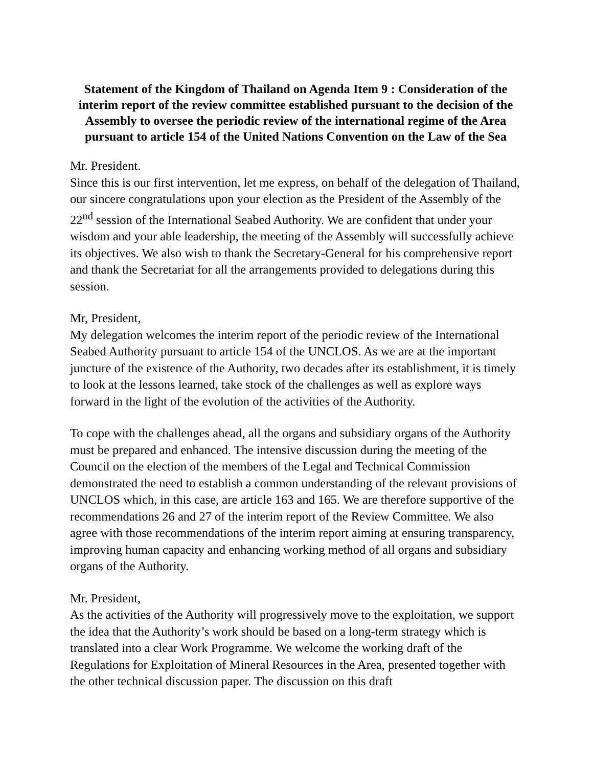Statement of the Kingdom of Thailand on Agenda Item 9 : Consideration of the interim report of the review committee established pursuant to the decision of the Assembly to oversee the periodic review of the international regime of the Area pursuant to article 154 of the United Nations Convention on the Law of the Sea
Mr. President.
Since this is our first intervention, let me express, on behalf of the delegation of Thailand, our sincere congratulations upon your election as the President of the Assembly of the 22<sup>nd</sup> session of the International Seabed Authority. We are confident that under your wisdom and your able leadership, the meeting of the Assembly will successfully achieve its objectives. We also wish to thank the Secretary-General for his comprehensive report and thank the Secretariat for all the arrangements provided to delegations during this session.
Mr, President,
My delegation welcomes the interim report of the periodic review of the International Seabed Authority pursuant to article 154 of the UNCLOS. As we are at the important juncture of the existence of the Authority, two decades after its establishment, it is timely to look at the lessons learned, take stock of the challenges as well as explore ways forward in the light of the evolution of the activities of the Authority.
To cope with the challenges ahead, all the organs and subsidiary organs of the Authority must be prepared and enhanced. The intensive discussion during the meeting of the Council on the election of the members of the Legal and Technical Commission demonstrated the need to establish a common understanding of the relevant provisions of UNCLOS which, in this case, are article 163 and 165. We are therefore supportive of the recommendations 26 and 27 of the interim report of the Review Committee. We also agree with those recommendations of the interim report aiming at ensuring transparency, improving human capacity and enhancing working method of all organs and subsidiary organs of the Authority.
Mr. President,
As the activities of the Authority will progressively move to the exploitation, we support the idea that the Authority’s work should be based on a long-term strategy which is translated into a clear Work Programme. We welcome the working draft of the Regulations for Exploitation of Mineral Resources in the Area, presented together with the other technical discussion paper. The discussion on this draft